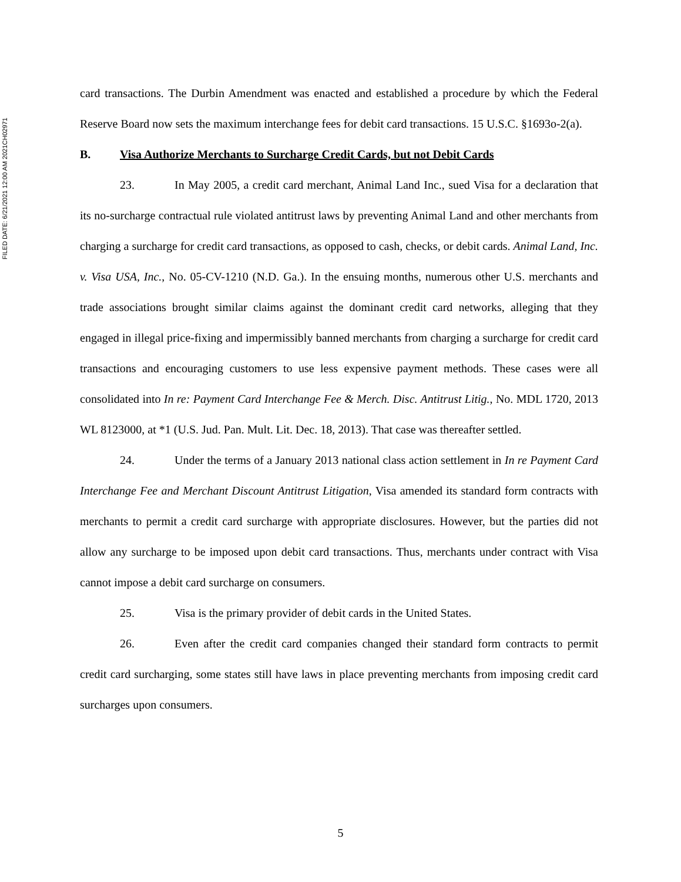FILED DATE: 6/21/2021 12:00 AM 2021CH02971
card transactions. The Durbin Amendment was enacted and established a procedure by which the Federal Reserve Board now sets the maximum interchange fees for debit card transactions. 15 U.S.C. §1693o-2(a).
B. Visa Authorize Merchants to Surcharge Credit Cards, but not Debit Cards
23. In May 2005, a credit card merchant, Animal Land Inc., sued Visa for a declaration that its no-surcharge contractual rule violated antitrust laws by preventing Animal Land and other merchants from charging a surcharge for credit card transactions, as opposed to cash, checks, or debit cards. Animal Land, Inc. v. Visa USA, Inc., No. 05-CV-1210 (N.D. Ga.). In the ensuing months, numerous other U.S. merchants and trade associations brought similar claims against the dominant credit card networks, alleging that they engaged in illegal price-fixing and impermissibly banned merchants from charging a surcharge for credit card transactions and encouraging customers to use less expensive payment methods. These cases were all consolidated into In re: Payment Card Interchange Fee & Merch. Disc. Antitrust Litig., No. MDL 1720, 2013 WL 8123000, at *1 (U.S. Jud. Pan. Mult. Lit. Dec. 18, 2013). That case was thereafter settled.
24. Under the terms of a January 2013 national class action settlement in In re Payment Card Interchange Fee and Merchant Discount Antitrust Litigation, Visa amended its standard form contracts with merchants to permit a credit card surcharge with appropriate disclosures. However, but the parties did not allow any surcharge to be imposed upon debit card transactions. Thus, merchants under contract with Visa cannot impose a debit card surcharge on consumers.
25. Visa is the primary provider of debit cards in the United States.
26. Even after the credit card companies changed their standard form contracts to permit credit card surcharging, some states still have laws in place preventing merchants from imposing credit card surcharges upon consumers.
5